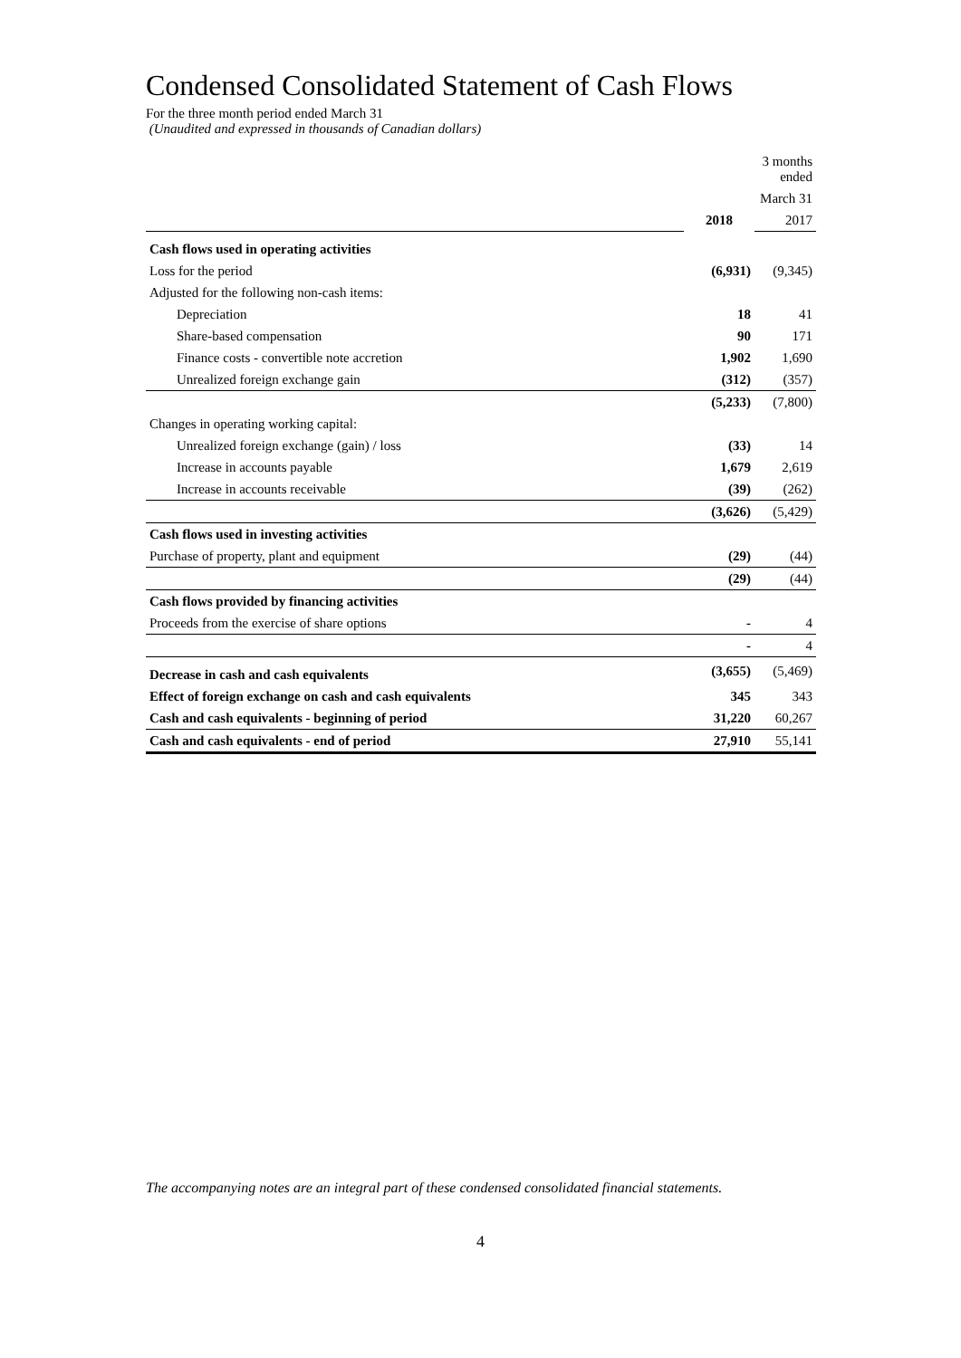Condensed Consolidated Statement of Cash Flows
For the three month period ended March 31
(Unaudited and expressed in thousands of Canadian dollars)
| | | 3 months ended |
| | | March 31 |
| | 2018 | 2017 |
| Cash flows used in operating activities | | |
| Loss for the period | (6,931) | (9,345) |
| Adjusted for the following non-cash items: | | |
| Depreciation | 18 | 41 |
| Share-based compensation | 90 | 171 |
| Finance costs - convertible note accretion | 1,902 | 1,690 |
| Unrealized foreign exchange gain | (312) | (357) |
| | (5,233) | (7,800) |
| Changes in operating working capital: | | |
| Unrealized foreign exchange (gain) / loss | (33) | 14 |
| Increase in accounts payable | 1,679 | 2,619 |
| Increase in accounts receivable | (39) | (262) |
| | (3,626) | (5,429) |
| Cash flows used in investing activities | | |
| Purchase of property, plant and equipment | (29) | (44) |
| | (29) | (44) |
| Cash flows provided by financing activities | | |
| Proceeds from the exercise of share options | - | 4 |
| | - | 4 |
| Decrease in cash and cash equivalents | (3,655) | (5,469) |
| Effect of foreign exchange on cash and cash equivalents | 345 | 343 |
| Cash and cash equivalents - beginning of period | 31,220 | 60,267 |
| Cash and cash equivalents - end of period | 27,910 | 55,141 |
The accompanying notes are an integral part of these condensed consolidated financial statements.
4